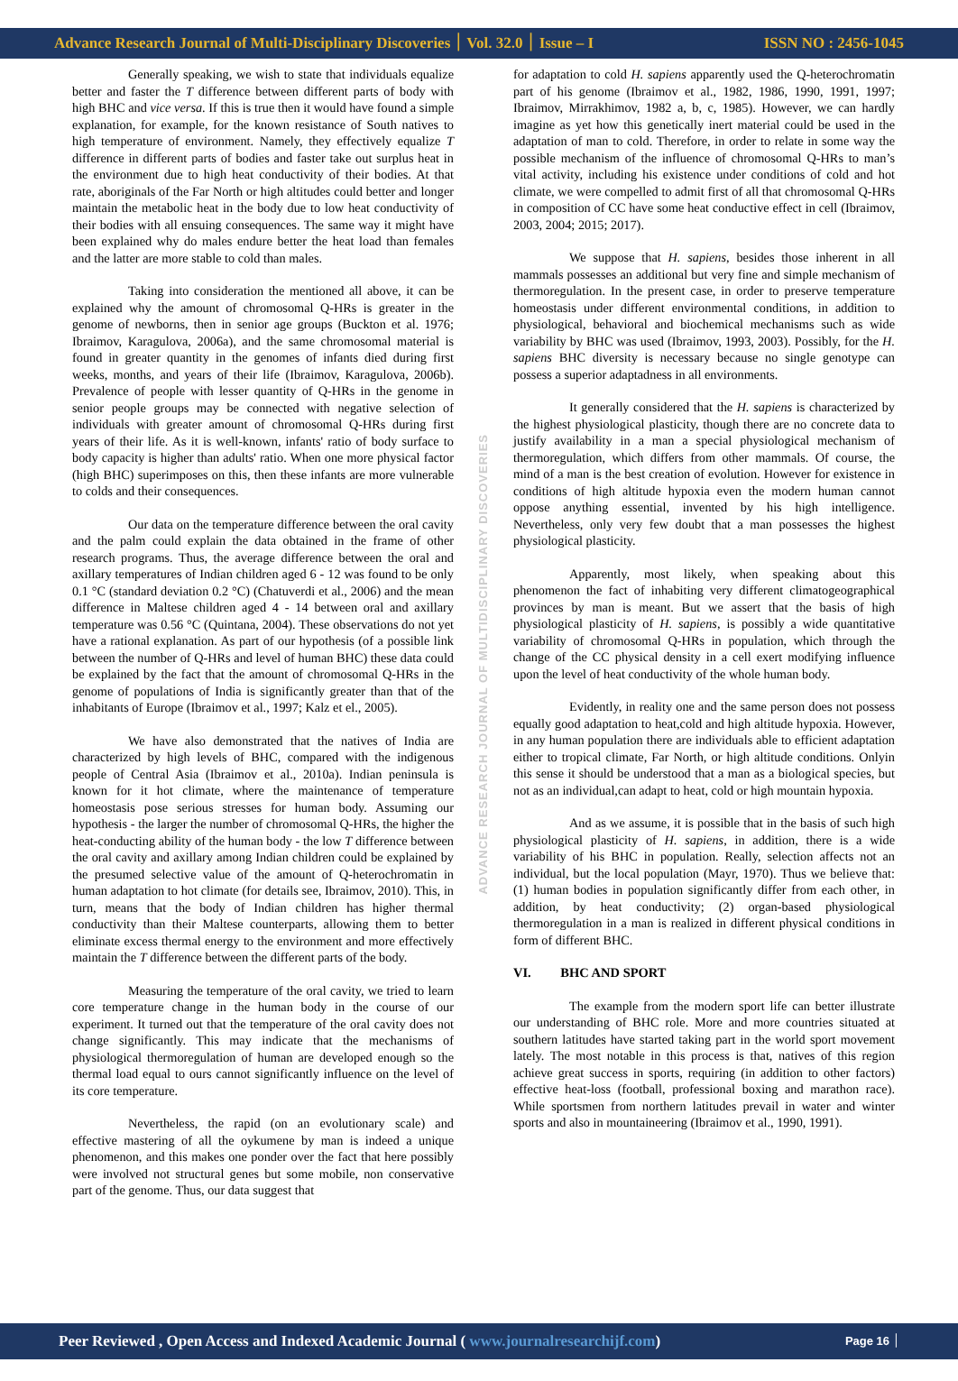Advance Research Journal of Multi-Disciplinary Discoveries ׀ Vol. 32.0 ׀ Issue – I ISSN NO : 2456-1045
ADVANCE RESEARCH JOURNAL OF MULTIDISCIPLINARY DISCOVERIES
Generally speaking, we wish to state that individuals equalize better and faster the T difference between different parts of body with high BHC and vice versa. If this is true then it would have found a simple explanation, for example, for the known resistance of South natives to high temperature of environment. Namely, they effectively equalize T difference in different parts of bodies and faster take out surplus heat in the environment due to high heat conductivity of their bodies. At that rate, aboriginals of the Far North or high altitudes could better and longer maintain the metabolic heat in the body due to low heat conductivity of their bodies with all ensuing consequences. The same way it might have been explained why do males endure better the heat load than females and the latter are more stable to cold than males.
Taking into consideration the mentioned all above, it can be explained why the amount of chromosomal Q-HRs is greater in the genome of newborns, then in senior age groups (Buckton et al. 1976; Ibraimov, Karagulova, 2006a), and the same chromosomal material is found in greater quantity in the genomes of infants died during first weeks, months, and years of their life (Ibraimov, Karagulova, 2006b). Prevalence of people with lesser quantity of Q-HRs in the genome in senior people groups may be connected with negative selection of individuals with greater amount of chromosomal Q-HRs during first years of their life. As it is well-known, infants' ratio of body surface to body capacity is higher than adults' ratio. When one more physical factor (high BHC) superimposes on this, then these infants are more vulnerable to colds and their consequences.
Our data on the temperature difference between the oral cavity and the palm could explain the data obtained in the frame of other research programs. Thus, the average difference between the oral and axillary temperatures of Indian children aged 6 - 12 was found to be only 0.1 °C (standard deviation 0.2 °C) (Chatuverdi et al., 2006) and the mean difference in Maltese children aged 4 - 14 between oral and axillary temperature was 0.56 °C (Quintana, 2004). These observations do not yet have a rational explanation. As part of our hypothesis (of a possible link between the number of Q-HRs and level of human BHC) these data could be explained by the fact that the amount of chromosomal Q-HRs in the genome of populations of India is significantly greater than that of the inhabitants of Europe (Ibraimov et al., 1997; Kalz et el., 2005).
We have also demonstrated that the natives of India are characterized by high levels of BHC, compared with the indigenous people of Central Asia (Ibraimov et al., 2010a). Indian peninsula is known for it hot climate, where the maintenance of temperature homeostasis pose serious stresses for human body. Assuming our hypothesis - the larger the number of chromosomal Q-HRs, the higher the heat-conducting ability of the human body - the low T difference between the oral cavity and axillary among Indian children could be explained by the presumed selective value of the amount of Q-heterochromatin in human adaptation to hot climate (for details see, Ibraimov, 2010). This, in turn, means that the body of Indian children has higher thermal conductivity than their Maltese counterparts, allowing them to better eliminate excess thermal energy to the environment and more effectively maintain the T difference between the different parts of the body.
Measuring the temperature of the oral cavity, we tried to learn core temperature change in the human body in the course of our experiment. It turned out that the temperature of the oral cavity does not change significantly. This may indicate that the mechanisms of physiological thermoregulation of human are developed enough so the thermal load equal to ours cannot significantly influence on the level of its core temperature.
Nevertheless, the rapid (on an evolutionary scale) and effective mastering of all the oykumene by man is indeed a unique phenomenon, and this makes one ponder over the fact that here possibly were involved not structural genes but some mobile, non conservative part of the genome. Thus, our data suggest that
for adaptation to cold H. sapiens apparently used the Q-heterochromatin part of his genome (Ibraimov et al., 1982, 1986, 1990, 1991, 1997; Ibraimov, Mirrakhimov, 1982 a, b, c, 1985). However, we can hardly imagine as yet how this genetically inert material could be used in the adaptation of man to cold. Therefore, in order to relate in some way the possible mechanism of the influence of chromosomal Q-HRs to man’s vital activity, including his existence under conditions of cold and hot climate, we were compelled to admit first of all that chromosomal Q-HRs in composition of CC have some heat conductive effect in cell (Ibraimov, 2003, 2004; 2015; 2017).
We suppose that H. sapiens, besides those inherent in all mammals possesses an additional but very fine and simple mechanism of thermoregulation. In the present case, in order to preserve temperature homeostasis under different environmental conditions, in addition to physiological, behavioral and biochemical mechanisms such as wide variability by BHC was used (Ibraimov, 1993, 2003). Possibly, for the H. sapiens BHC diversity is necessary because no single genotype can possess a superior adaptadness in all environments.
It generally considered that the H. sapiens is characterized by the highest physiological plasticity, though there are no concrete data to justify availability in a man a special physiological mechanism of thermoregulation, which differs from other mammals. Of course, the mind of a man is the best creation of evolution. However for existence in conditions of high altitude hypoxia even the modern human cannot oppose anything essential, invented by his high intelligence. Nevertheless, only very few doubt that a man possesses the highest physiological plasticity.
Apparently, most likely, when speaking about this phenomenon the fact of inhabiting very different climatogeographical provinces by man is meant. But we assert that the basis of high physiological plasticity of H. sapiens, is possibly a wide quantitative variability of chromosomal Q-HRs in population, which through the change of the CC physical density in a cell exert modifying influence upon the level of heat conductivity of the whole human body.
Evidently, in reality one and the same person does not possess equally good adaptation to heat,cold and high altitude hypoxia. However, in any human population there are individuals able to efficient adaptation either to tropical climate, Far North, or high altitude conditions. Onlyin this sense it should be understood that a man as a biological species, but not as an individual,can adapt to heat, cold or high mountain hypoxia.
And as we assume, it is possible that in the basis of such high physiological plasticity of H. sapiens, in addition, there is a wide variability of his BHC in population. Really, selection affects not an individual, but the local population (Mayr, 1970). Thus we believe that: (1) human bodies in population significantly differ from each other, in addition, by heat conductivity; (2) organ-based physiological thermoregulation in a man is realized in different physical conditions in form of different BHC.
VI. BHC AND SPORT
The example from the modern sport life can better illustrate our understanding of BHC role. More and more countries situated at southern latitudes have started taking part in the world sport movement lately. The most notable in this process is that, natives of this region achieve great success in sports, requiring (in addition to other factors) effective heat-loss (football, professional boxing and marathon race). While sportsmen from northern latitudes prevail in water and winter sports and also in mountaineering (Ibraimov et al., 1990, 1991).
Peer Reviewed , Open Access and Indexed Academic Journal ( www.journalresearchijf.com) Page ׀ 16